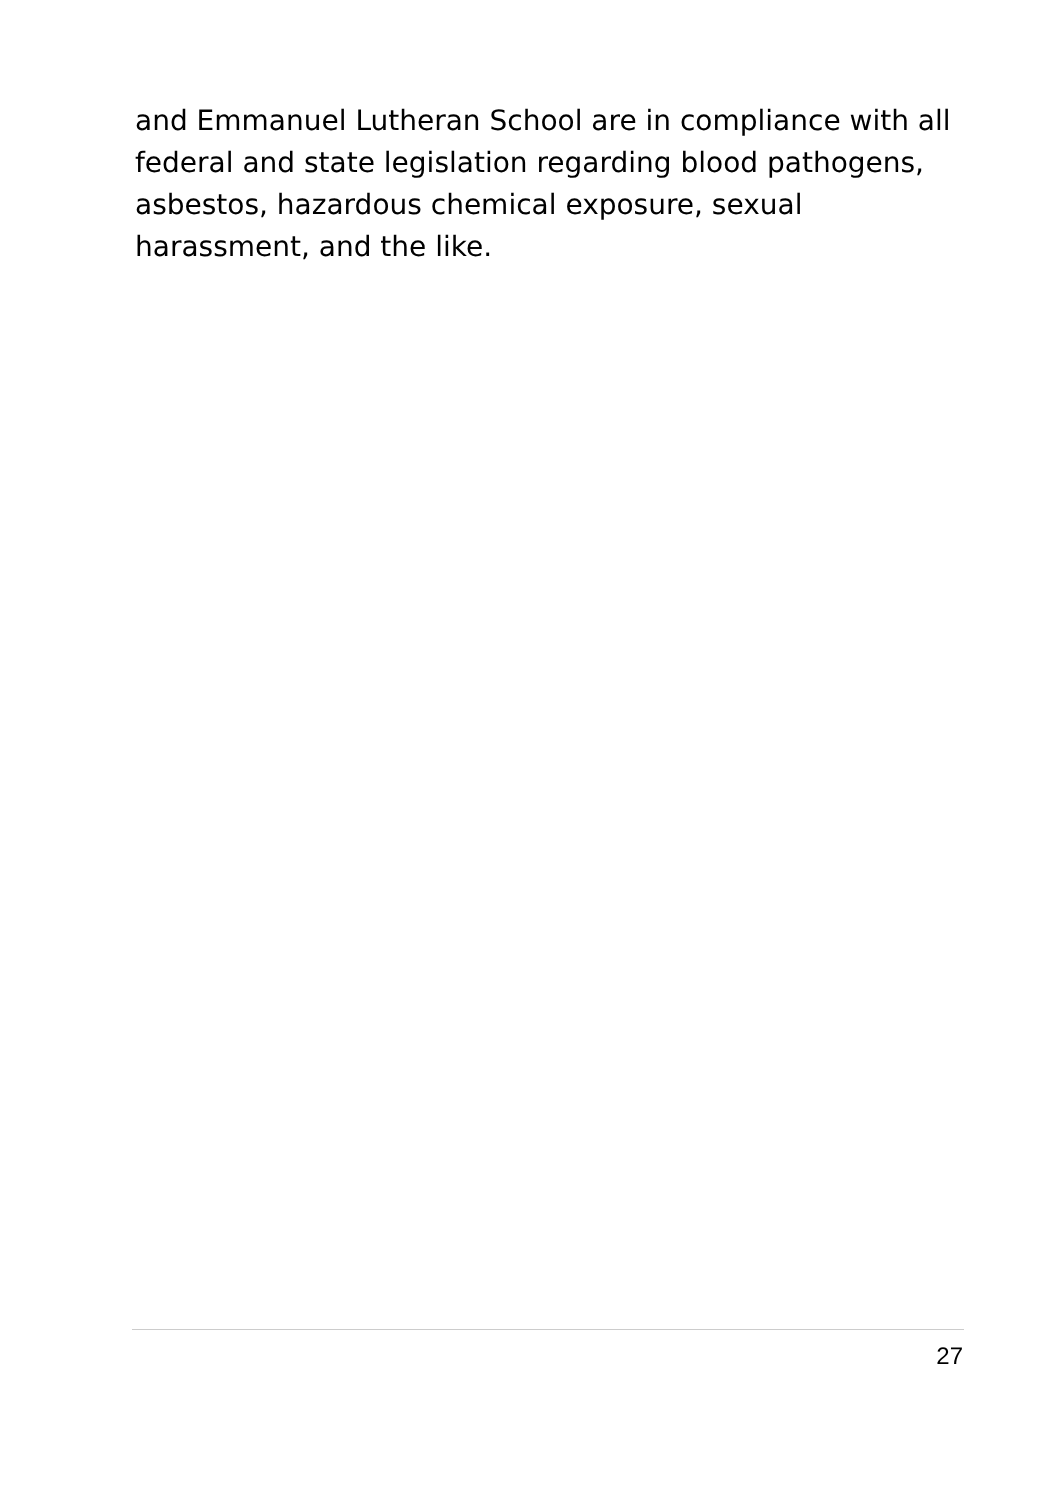and Emmanuel Lutheran School are in compliance with all federal and state legislation regarding blood pathogens, asbestos, hazardous chemical exposure, sexual
harassment, and the like.
27